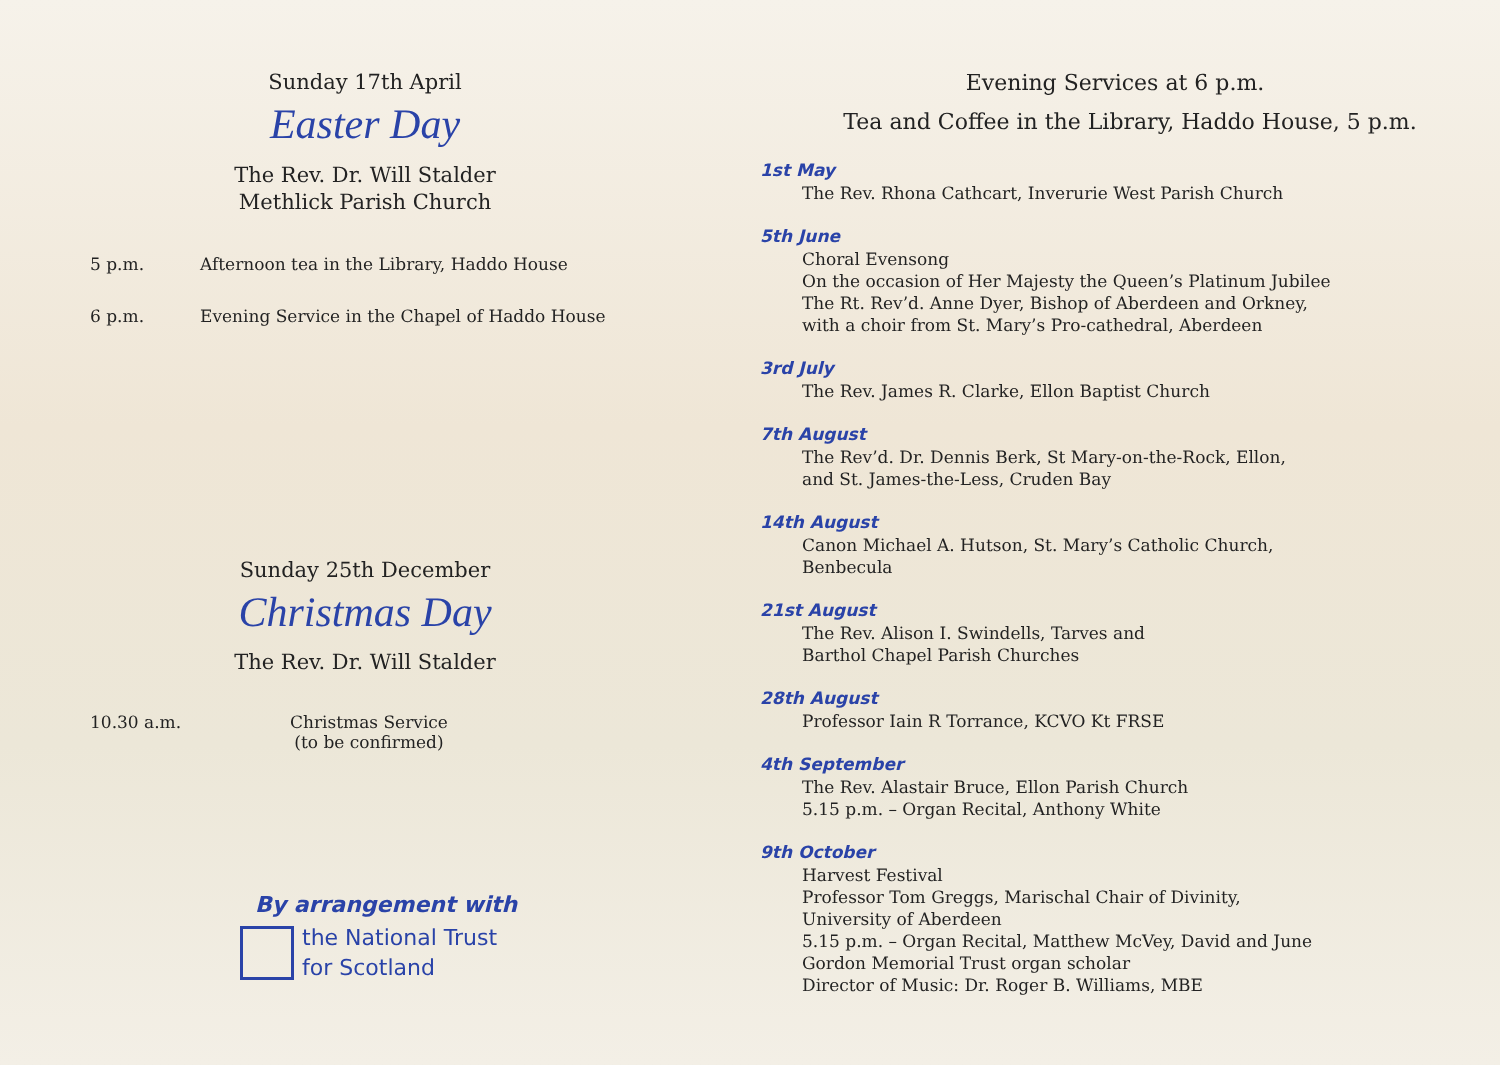Sunday 17th April
Easter Day
The Rev. Dr. Will Stalder
Methlick Parish Church
5 p.m. Afternoon tea in the Library, Haddo House
6 p.m. Evening Service in the Chapel of Haddo House
Sunday 25th December
Christmas Day
The Rev. Dr. Will Stalder
10.30 a.m. Christmas Service
(to be confirmed)
By arrangement with
the National Trust
for Scotland
Evening Services at 6 p.m.
Tea and Coffee in the Library, Haddo House, 5 p.m.
1st May
The Rev. Rhona Cathcart, Inverurie West Parish Church
5th June
Choral Evensong
On the occasion of Her Majesty the Queen’s Platinum Jubilee
The Rt. Rev’d. Anne Dyer, Bishop of Aberdeen and Orkney,
with a choir from St. Mary’s Pro-cathedral, Aberdeen
3rd July
The Rev. James R. Clarke, Ellon Baptist Church
7th August
The Rev’d. Dr. Dennis Berk, St Mary-on-the-Rock, Ellon,
and St. James-the-Less, Cruden Bay
14th August
Canon Michael A. Hutson, St. Mary’s Catholic Church,
Benbecula
21st August
The Rev. Alison I. Swindells, Tarves and
Barthol Chapel Parish Churches
28th August
Professor Iain R Torrance, KCVO Kt FRSE
4th September
The Rev. Alastair Bruce, Ellon Parish Church
5.15 p.m. – Organ Recital, Anthony White
9th October
Harvest Festival
Professor Tom Greggs, Marischal Chair of Divinity,
University of Aberdeen
5.15 p.m. – Organ Recital, Matthew McVey, David and June
Gordon Memorial Trust organ scholar
Director of Music: Dr. Roger B. Williams, MBE